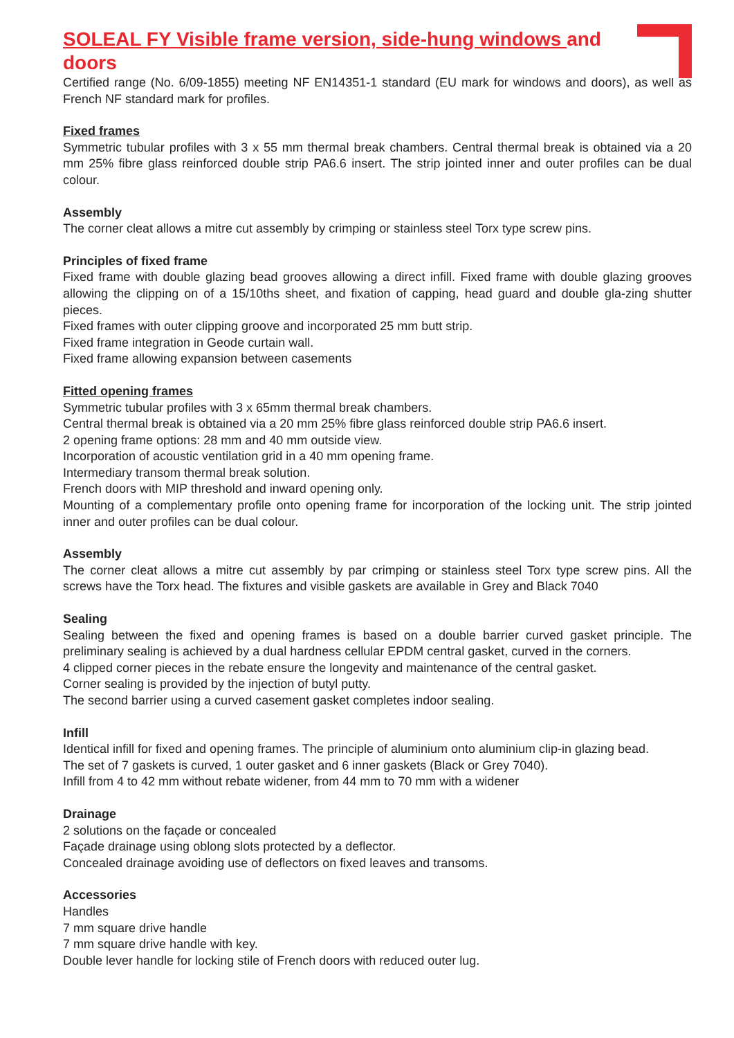SOLEAL FY Visible frame version, side-hung windows and doors
Certified range (No. 6/09-1855) meeting NF EN14351-1 standard (EU mark for windows and doors), as well as French NF standard mark for profiles.
Fixed frames
Symmetric tubular profiles with 3 x 55 mm thermal break chambers. Central thermal break is obtained via a 20 mm 25% fibre glass reinforced double strip PA6.6 insert. The strip jointed inner and outer profiles can be dual colour.
Assembly
The corner cleat allows a mitre cut assembly by crimping or stainless steel Torx type screw pins.
Principles of fixed frame
Fixed frame with double glazing bead grooves allowing a direct infill. Fixed frame with double glazing grooves allowing the clipping on of a 15/10ths sheet, and fixation of capping, head guard and double gla-zing shutter pieces.
Fixed frames with outer clipping groove and incorporated 25 mm butt strip.
Fixed frame integration in Geode curtain wall.
Fixed frame allowing expansion between casements
Fitted opening frames
Symmetric tubular profiles with 3 x 65mm thermal break chambers.
Central thermal break is obtained via a 20 mm 25% fibre glass reinforced double strip PA6.6 insert.
2 opening frame options: 28 mm and 40 mm outside view.
Incorporation of acoustic ventilation grid in a 40 mm opening frame.
Intermediary transom thermal break solution.
French doors with MIP threshold and inward opening only.
Mounting of a complementary profile onto opening frame for incorporation of the locking unit. The strip jointed inner and outer profiles can be dual colour.
Assembly
The corner cleat allows a mitre cut assembly by par crimping or stainless steel Torx type screw pins. All the screws have the Torx head. The fixtures and visible gaskets are available in Grey and Black 7040
Sealing
Sealing between the fixed and opening frames is based on a double barrier curved gasket principle. The preliminary sealing is achieved by a dual hardness cellular EPDM central gasket, curved in the corners.
4 clipped corner pieces in the rebate ensure the longevity and maintenance of the central gasket.
Corner sealing is provided by the injection of butyl putty.
The second barrier using a curved casement gasket completes indoor sealing.
Infill
Identical infill for fixed and opening frames. The principle of aluminium onto aluminium clip-in glazing bead.
The set of 7 gaskets is curved, 1 outer gasket and 6 inner gaskets (Black or Grey 7040).
Infill from 4 to 42 mm without rebate widener, from 44 mm to 70 mm with a widener
Drainage
2 solutions on the façade or concealed
Façade drainage using oblong slots protected by a deflector.
Concealed drainage avoiding use of deflectors on fixed leaves and transoms.
Accessories
Handles
7 mm square drive handle
7 mm square drive handle with key.
Double lever handle for locking stile of French doors with reduced outer lug.